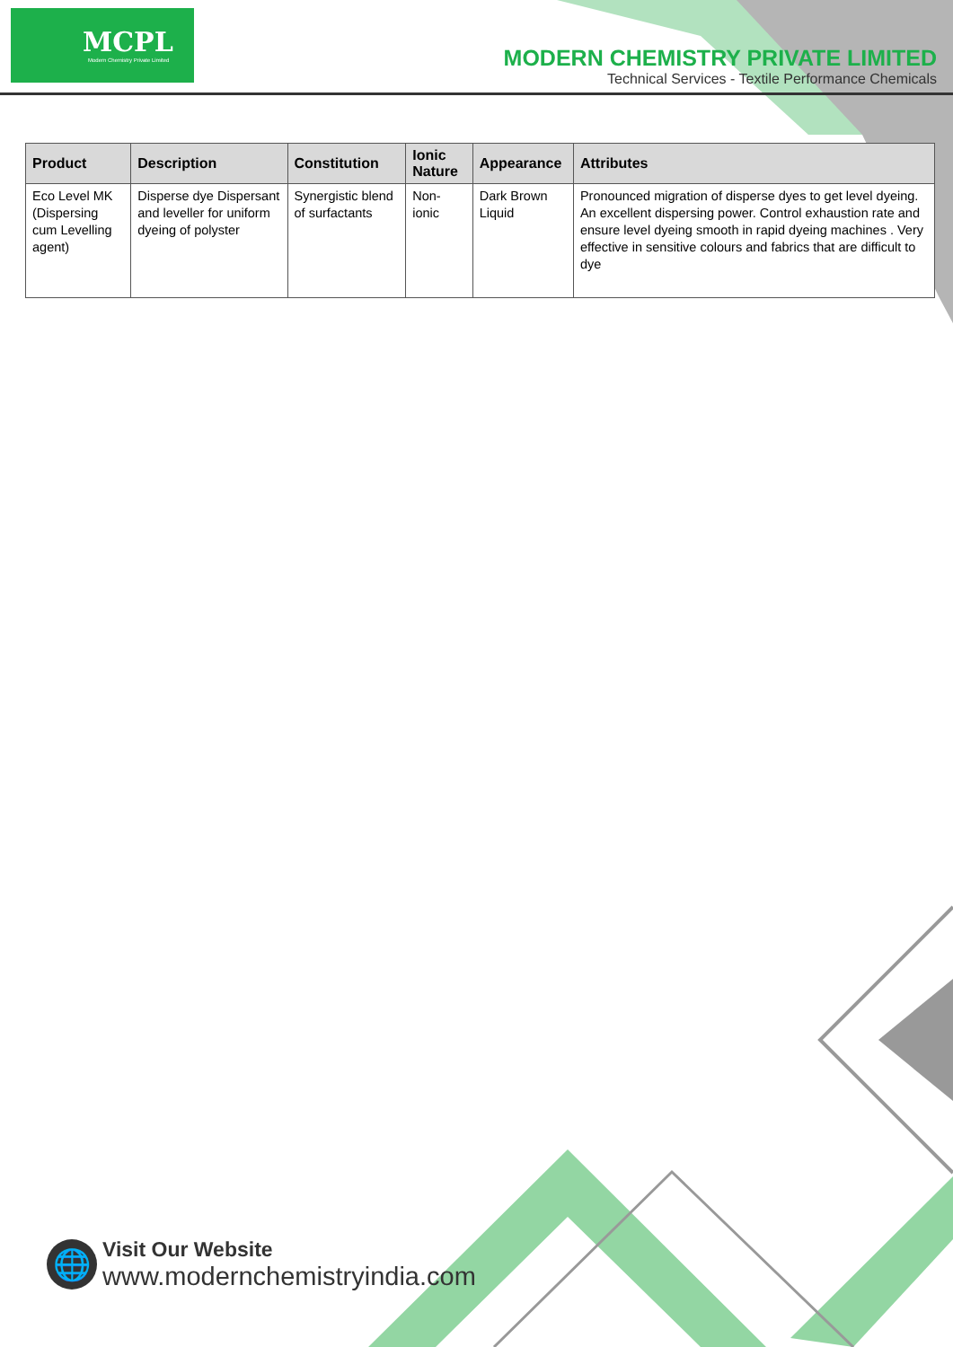MCPL
Modern Chemistry Private Limited
MODERN CHEMISTRY PRIVATE LIMITED
Technical Services - Textile Performance Chemicals
| Product | Description | Constitution | Ionic Nature | Appearance | Attributes |
| --- | --- | --- | --- | --- | --- |
| Eco Level MK (Dispersing cum Levelling agent) | Disperse dye Dispersant and leveller for uniform dyeing of polyster | Synergistic blend of surfactants | Non-ionic | Dark Brown Liquid | Pronounced migration of disperse dyes to get level dyeing. An excellent dispersing power. Control exhaustion rate and ensure level dyeing smooth in rapid dyeing machines . Very effective in sensitive colours and fabrics that are difficult to dye |
🌐
Visit Our Website
www.modernchemistryindia.com